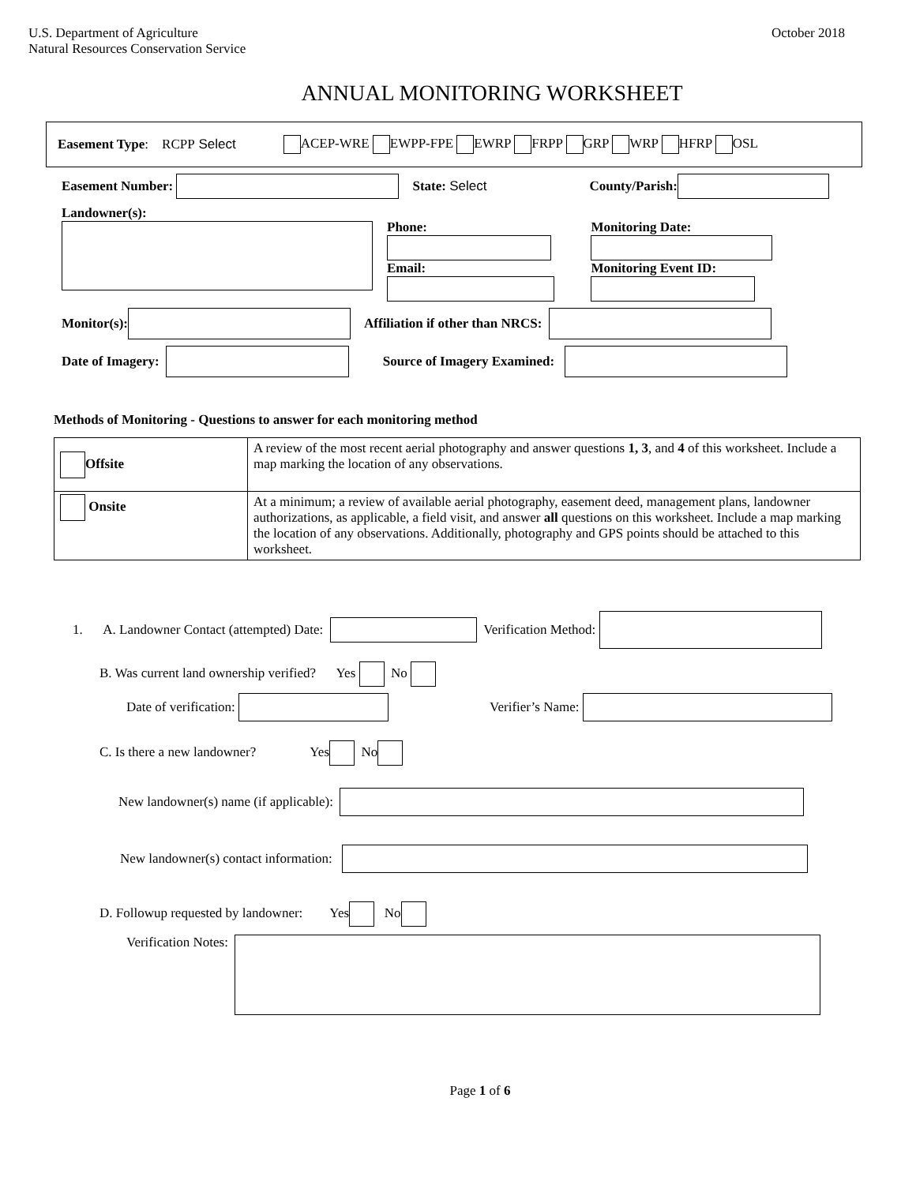U.S. Department of Agriculture
Natural Resources Conservation Service
October 2018
ANNUAL MONITORING WORKSHEET
Easement Type: RCPP Select ACEP-WRE EWPP-FPE EWRP FRPP GRP WRP HFRP OSL
Easement Number: State: Select County/Parish:
Landowner(s):
Phone:
Email:
Monitoring Date:
Monitoring Event ID:
Monitor(s): Affiliation if other than NRCS:
Date of Imagery: Source of Imagery Examined:
Methods of Monitoring - Questions to answer for each monitoring method
| Offsite | A review of the most recent aerial photography and answer questions 1, 3 , and 4 of this worksheet. Include a map marking the location of any observations. |
| Onsite | At a minimum; a review of available aerial photography, easement deed, management plans, landowner authorizations, as applicable, a field visit, and answer all questions on this worksheet. Include a map marking the location of any observations. Additionally, photography and GPS points should be attached to this worksheet. |
1. A. Landowner Contact (attempted) Date: Verification Method:
B. Was current land ownership verified? Yes No
Date of verification: Verifier’s Name:
C. Is there a new landowner? Yes No
New landowner(s) name (if applicable):
New landowner(s) contact information:
D. Followup requested by landowner: Yes No
Verification Notes:
Page 1 of 6